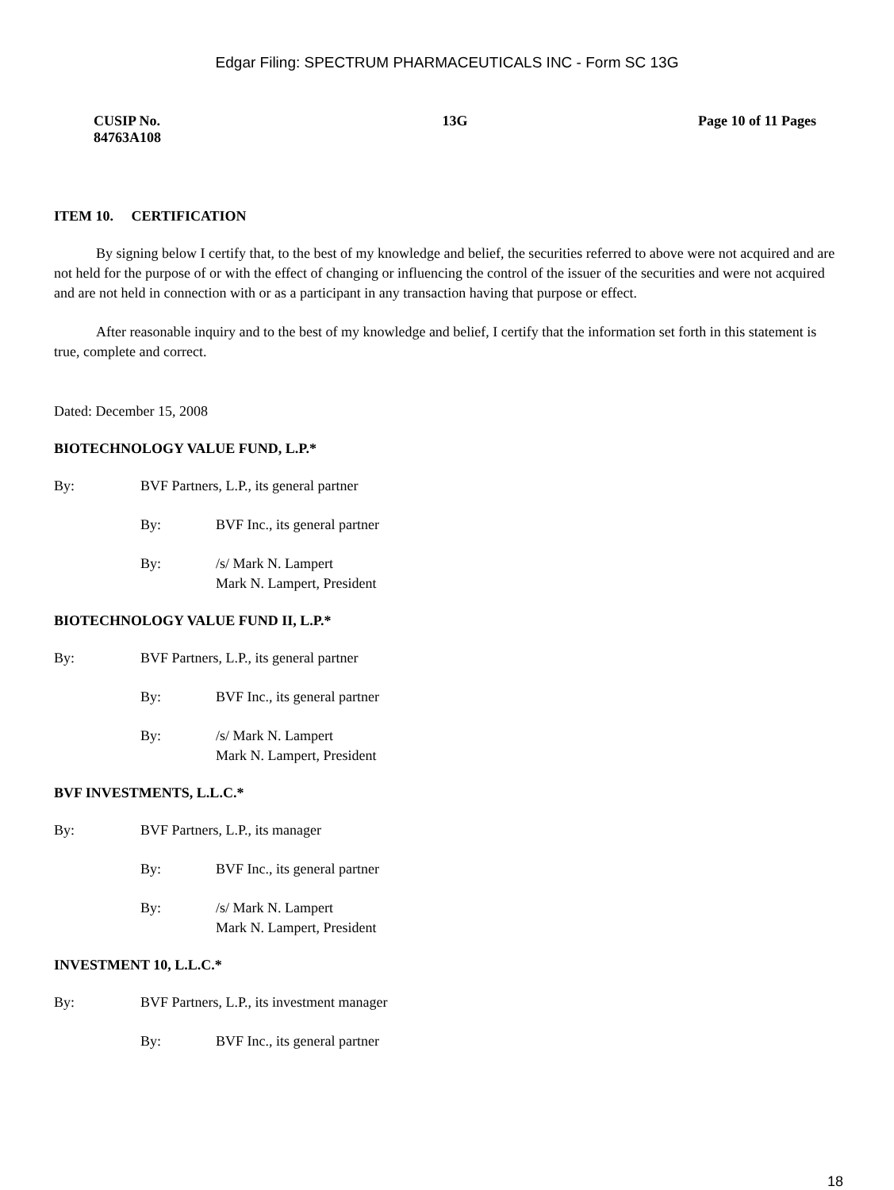Edgar Filing: SPECTRUM PHARMACEUTICALS INC - Form SC 13G
CUSIP No.
84763A108
13G Page 10 of 11 Pages
ITEM 10. CERTIFICATION
By signing below I certify that, to the best of my knowledge and belief, the securities referred to above were not acquired and are not held for the purpose of or with the effect of changing or influencing the control of the issuer of the securities and were not acquired and are not held in connection with or as a participant in any transaction having that purpose or effect.
After reasonable inquiry and to the best of my knowledge and belief, I certify that the information set forth in this statement is true, complete and correct.
Dated: December 15, 2008
BIOTECHNOLOGY VALUE FUND, L.P.*
By: BVF Partners, L.P., its general partner
By: BVF Inc., its general partner
By: /s/ Mark N. Lampert
Mark N. Lampert, President
BIOTECHNOLOGY VALUE FUND II, L.P.*
By: BVF Partners, L.P., its general partner
By: BVF Inc., its general partner
By: /s/ Mark N. Lampert
Mark N. Lampert, President
BVF INVESTMENTS, L.L.C.*
By: BVF Partners, L.P., its manager
By: BVF Inc., its general partner
By: /s/ Mark N. Lampert
Mark N. Lampert, President
INVESTMENT 10, L.L.C.*
By: BVF Partners, L.P., its investment manager
By: BVF Inc., its general partner
18